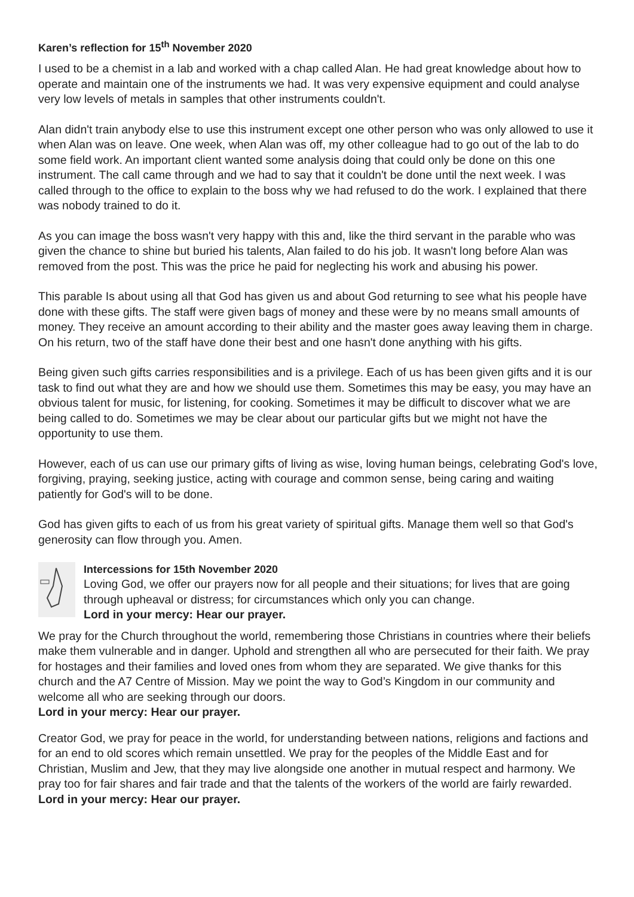Karen’s reflection for 15<sup>th</sup> November 2020
I used to be a chemist in a lab and worked with a chap called Alan. He had great knowledge about how to operate and maintain one of the instruments we had. It was very expensive equipment and could analyse very low levels of metals in samples that other instruments couldn't.
Alan didn't train anybody else to use this instrument except one other person who was only allowed to use it when Alan was on leave. One week, when Alan was off, my other colleague had to go out of the lab to do some field work. An important client wanted some analysis doing that could only be done on this one instrument. The call came through and we had to say that it couldn't be done until the next week. I was called through to the office to explain to the boss why we had refused to do the work. I explained that there was nobody trained to do it.
As you can image the boss wasn't very happy with this and, like the third servant in the parable who was given the chance to shine but buried his talents, Alan failed to do his job. It wasn't long before Alan was removed from the post. This was the price he paid for neglecting his work and abusing his power.
This parable Is about using all that God has given us and about God returning to see what his people have done with these gifts. The staff were given bags of money and these were by no means small amounts of money. They receive an amount according to their ability and the master goes away leaving them in charge. On his return, two of the staff have done their best and one hasn't done anything with his gifts.
Being given such gifts carries responsibilities and is a privilege. Each of us has been given gifts and it is our task to find out what they are and how we should use them. Sometimes this may be easy, you may have an obvious talent for music, for listening, for cooking. Sometimes it may be difficult to discover what we are being called to do. Sometimes we may be clear about our particular gifts but we might not have the opportunity to use them.
However, each of us can use our primary gifts of living as wise, loving human beings, celebrating God's love, forgiving, praying, seeking justice, acting with courage and common sense, being caring and waiting patiently for God's will to be done.
God has given gifts to each of us from his great variety of spiritual gifts. Manage them well so that God's generosity can flow through you. Amen.
Intercessions for 15th November 2020
Loving God, we offer our prayers now for all people and their situations; for lives that are going through upheaval or distress; for circumstances which only you can change.
Lord in your mercy: Hear our prayer.
We pray for the Church throughout the world, remembering those Christians in countries where their beliefs make them vulnerable and in danger. Uphold and strengthen all who are persecuted for their faith. We pray for hostages and their families and loved ones from whom they are separated. We give thanks for this church and the A7 Centre of Mission. May we point the way to God’s Kingdom in our community and welcome all who are seeking through our doors.
Lord in your mercy: Hear our prayer.
Creator God, we pray for peace in the world, for understanding between nations, religions and factions and for an end to old scores which remain unsettled. We pray for the peoples of the Middle East and for Christian, Muslim and Jew, that they may live alongside one another in mutual respect and harmony. We pray too for fair shares and fair trade and that the talents of the workers of the world are fairly rewarded.
Lord in your mercy: Hear our prayer.